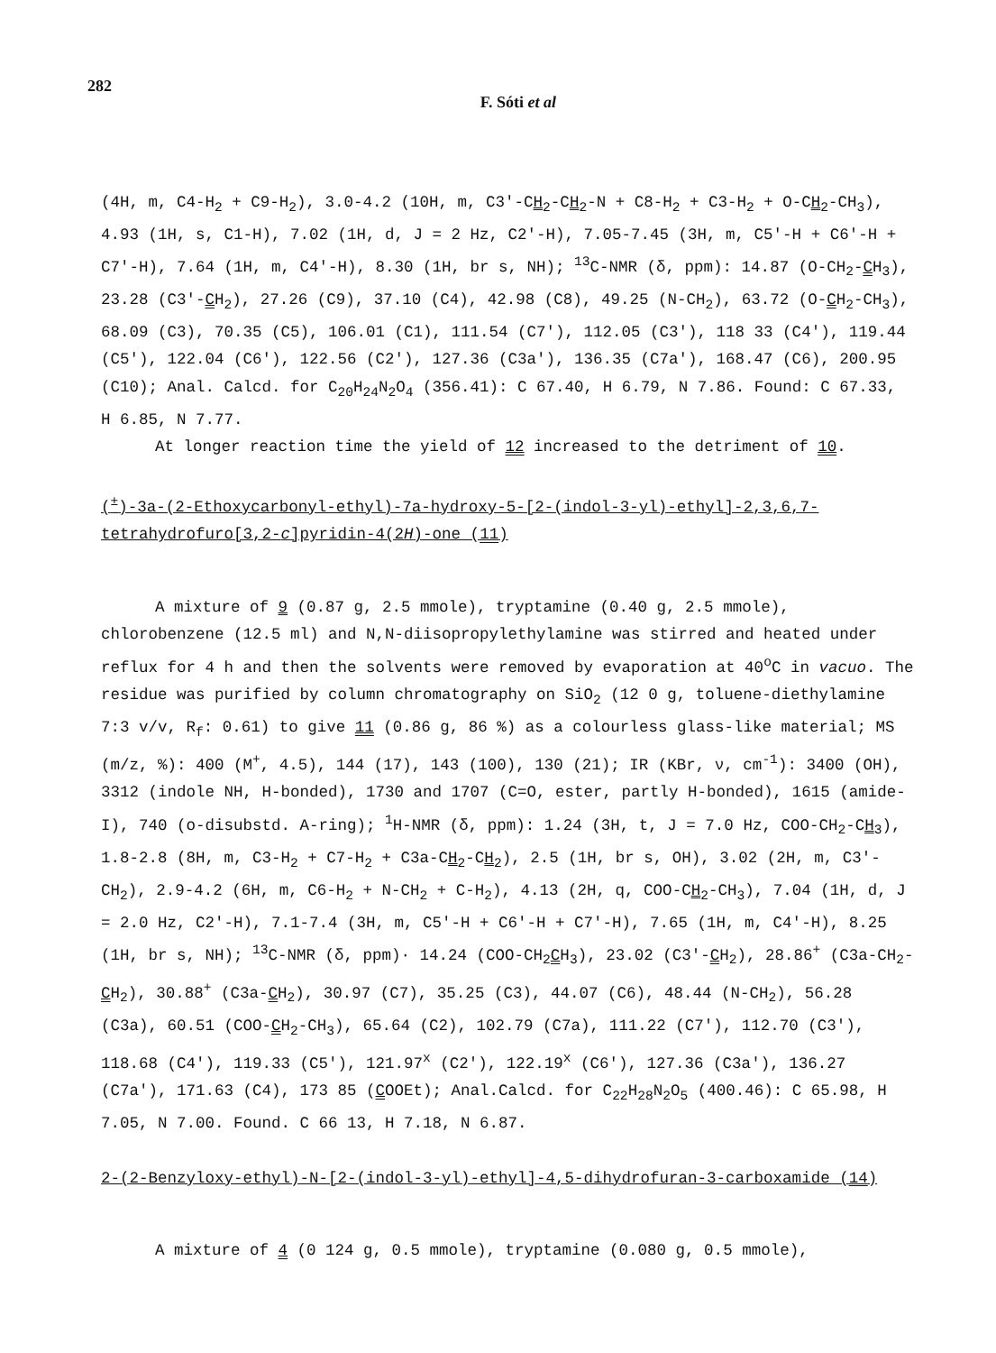282 F. Sóti et al
(4H, m, C4-H<sub>2</sub> + C9-H<sub>2</sub>), 3.0-4.2 (10H, m, C3′-CH<sub>2</sub>-CH<sub>2</sub>-N + C8-H<sub>2</sub> + C3-H<sub>2</sub> + O-CH<sub>2</sub>-CH<sub>3</sub>), 4.93 (1H, s, C1-H), 7.02 (1H, d, J = 2 Hz, C2′-H), 7.05-7.45 (3H, m, C5′-H + C6′-H + C7′-H), 7.64 (1H, m, C4′-H), 8.30 (1H, br s, NH); <sup>13</sup>C-NMR (δ, ppm): 14.87 (O-CH<sub>2</sub>-CH<sub>3</sub>), 23.28 (C3′-CH<sub>2</sub>), 27.26 (C9), 37.10 (C4), 42.98 (C8), 49.25 (N-CH<sub>2</sub>), 63.72 (O-CH<sub>2</sub>-CH<sub>3</sub>), 68.09 (C3), 70.35 (C5), 106.01 (C1), 111.54 (C7′), 112.05 (C3′), 118 33 (C4′), 119.44 (C5′), 122.04 (C6′), 122.56 (C2′), 127.36 (C3a′), 136.35 (C7a′), 168.47 (C6), 200.95 (C10); Anal. Calcd. for C<sub>20</sub>H<sub>24</sub>N<sub>2</sub>O<sub>4</sub> (356.41): C 67.40, H 6.79, N 7.86. Found: C 67.33, H 6.85, N 7.77.
At longer reaction time the yield of 12 increased to the detriment of 10.
(<sup>±</sup>)-3a-(2-Ethoxycarbonyl-ethyl)-7a-hydroxy-5-[2-(indol-3-yl)-ethyl]-2,3,6,7-tetrahydrofuro[3,2-c]pyridin-4(2H)-one (11)
A mixture of 9 (0.87 g, 2.5 mmole), tryptamine (0.40 g, 2.5 mmole), chlorobenzene (12.5 ml) and N,N-diisopropylethylamine was stirred and heated under reflux for 4 h and then the solvents were removed by evaporation at 40<sup>o</sup>C in vacuo. The residue was purified by column chromatography on SiO<sub>2</sub> (12 0 g, toluene-diethylamine 7:3 v/v, R<sub>f</sub>: 0.61) to give 11 (0.86 g, 86 %) as a colourless glass-like material; MS (m/z, %): 400 (M<sup>+</sup>, 4.5), 144 (17), 143 (100), 130 (21); IR (KBr, ν, cm<sup>-1</sup>): 3400 (OH), 3312 (indole NH, H-bonded), 1730 and 1707 (C=O, ester, partly H-bonded), 1615 (amide-I), 740 (o-disubstd. A-ring); <sup>1</sup>H-NMR (δ, ppm): 1.24 (3H, t, J = 7.0 Hz, COO-CH<sub>2</sub>-CH<sub>3</sub>), 1.8-2.8 (8H, m, C3-H<sub>2</sub> + C7-H<sub>2</sub> + C3a-CH<sub>2</sub>-CH<sub>2</sub>), 2.5 (1H, br s, OH), 3.02 (2H, m, C3′-CH<sub>2</sub>), 2.9-4.2 (6H, m, C6-H<sub>2</sub> + N-CH<sub>2</sub> + C-H<sub>2</sub>), 4.13 (2H, q, COO-CH<sub>2</sub>-CH<sub>3</sub>), 7.04 (1H, d, J = 2.0 Hz, C2′-H), 7.1-7.4 (3H, m, C5′-H + C6′-H + C7′-H), 7.65 (1H, m, C4′-H), 8.25 (1H, br s, NH); <sup>13</sup>C-NMR (δ, ppm)· 14.24 (COO-CH<sub>2</sub>CH<sub>3</sub>), 23.02 (C3′-CH<sub>2</sub>), 28.86<sup>+</sup> (C3a-CH<sub>2</sub>-CH<sub>2</sub>), 30.88<sup>+</sup> (C3a-CH<sub>2</sub>), 30.97 (C7), 35.25 (C3), 44.07 (C6), 48.44 (N-CH<sub>2</sub>), 56.28 (C3a), 60.51 (COO-CH<sub>2</sub>-CH<sub>3</sub>), 65.64 (C2), 102.79 (C7a), 111.22 (C7′), 112.70 (C3′), 118.68 (C4′), 119.33 (C5′), 121.97<sup>x</sup> (C2′), 122.19<sup>x</sup> (C6′), 127.36 (C3a′), 136.27 (C7a′), 171.63 (C4), 173 85 (COOEt); Anal.Calcd. for C<sub>22</sub>H<sub>28</sub>N<sub>2</sub>O<sub>5</sub> (400.46): C 65.98, H 7.05, N 7.00. Found. C 66 13, H 7.18, N 6.87.
2-(2-Benzyloxy-ethyl)-N-[2-(indol-3-yl)-ethyl]-4,5-dihydrofuran-3-carboxamide (14)
A mixture of 4 (0 124 g, 0.5 mmole), tryptamine (0.080 g, 0.5 mmole),